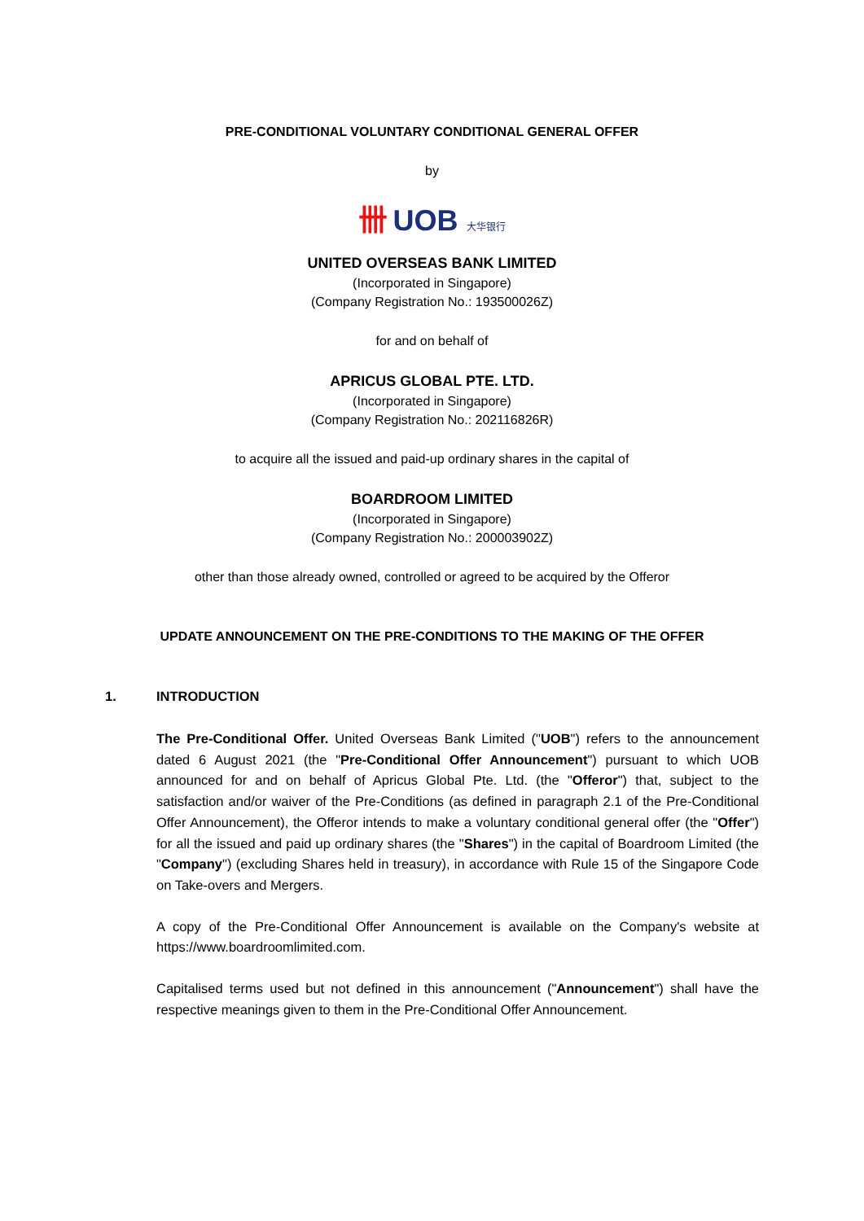PRE-CONDITIONAL VOLUNTARY CONDITIONAL GENERAL OFFER
by
卌 UOB 大华银行
UNITED OVERSEAS BANK LIMITED
(Incorporated in Singapore)
(Company Registration No.: 193500026Z)
for and on behalf of
APRICUS GLOBAL PTE. LTD.
(Incorporated in Singapore)
(Company Registration No.: 202116826R)
to acquire all the issued and paid-up ordinary shares in the capital of
BOARDROOM LIMITED
(Incorporated in Singapore)
(Company Registration No.: 200003902Z)
other than those already owned, controlled or agreed to be acquired by the Offeror
UPDATE ANNOUNCEMENT ON THE PRE-CONDITIONS TO THE MAKING OF THE OFFER
1. INTRODUCTION
The Pre-Conditional Offer. United Overseas Bank Limited ("UOB") refers to the announcement dated 6 August 2021 (the "Pre-Conditional Offer Announcement") pursuant to which UOB announced for and on behalf of Apricus Global Pte. Ltd. (the "Offeror") that, subject to the satisfaction and/or waiver of the Pre-Conditions (as defined in paragraph 2.1 of the Pre-Conditional Offer Announcement), the Offeror intends to make a voluntary conditional general offer (the "Offer") for all the issued and paid up ordinary shares (the "Shares") in the capital of Boardroom Limited (the "Company") (excluding Shares held in treasury), in accordance with Rule 15 of the Singapore Code on Take-overs and Mergers.
A copy of the Pre-Conditional Offer Announcement is available on the Company's website at https://www.boardroomlimited.com.
Capitalised terms used but not defined in this announcement ("Announcement") shall have the respective meanings given to them in the Pre-Conditional Offer Announcement.